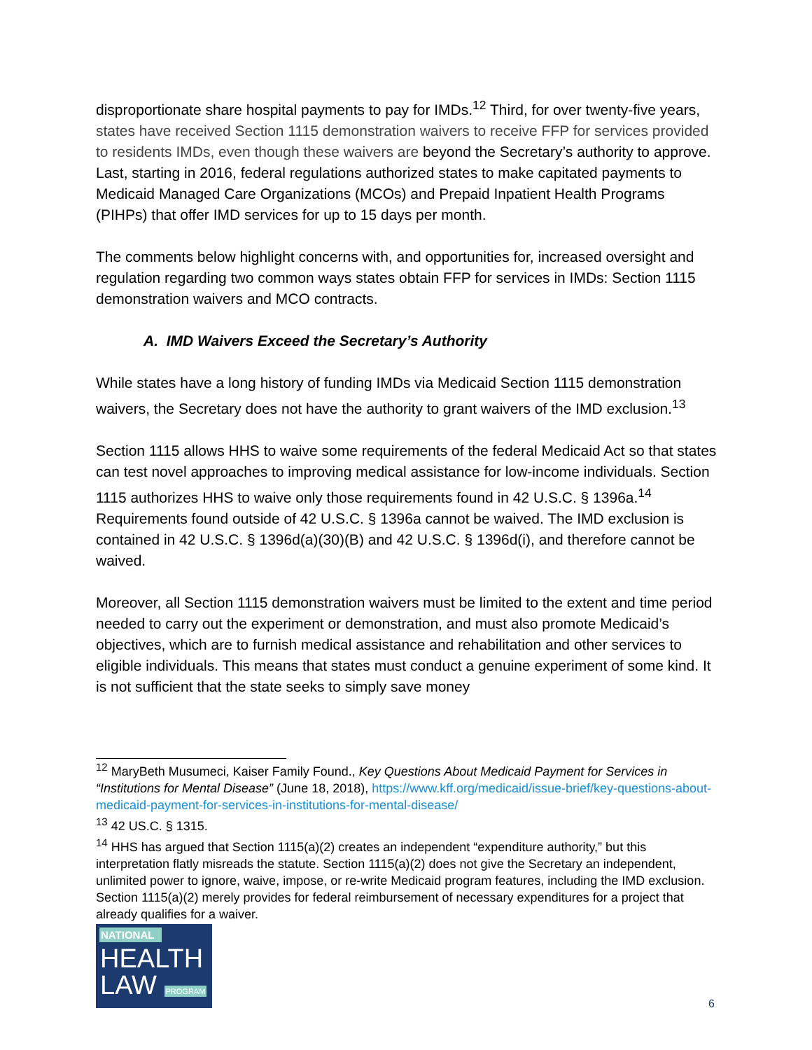disproportionate share hospital payments to pay for IMDs.<sup>12</sup> Third, for over twenty-five years, states have received Section 1115 demonstration waivers to receive FFP for services provided to residents IMDs, even though these waivers are beyond the Secretary’s authority to approve. Last, starting in 2016, federal regulations authorized states to make capitated payments to Medicaid Managed Care Organizations (MCOs) and Prepaid Inpatient Health Programs (PIHPs) that offer IMD services for up to 15 days per month.
The comments below highlight concerns with, and opportunities for, increased oversight and regulation regarding two common ways states obtain FFP for services in IMDs: Section 1115 demonstration waivers and MCO contracts.
A. IMD Waivers Exceed the Secretary’s Authority
While states have a long history of funding IMDs via Medicaid Section 1115 demonstration waivers, the Secretary does not have the authority to grant waivers of the IMD exclusion.<sup>13</sup>
Section 1115 allows HHS to waive some requirements of the federal Medicaid Act so that states can test novel approaches to improving medical assistance for low-income individuals. Section 1115 authorizes HHS to waive only those requirements found in 42 U.S.C. § 1396a.<sup>14</sup> Requirements found outside of 42 U.S.C. § 1396a cannot be waived. The IMD exclusion is contained in 42 U.S.C. § 1396d(a)(30)(B) and 42 U.S.C. § 1396d(i), and therefore cannot be waived.
Moreover, all Section 1115 demonstration waivers must be limited to the extent and time period needed to carry out the experiment or demonstration, and must also promote Medicaid’s objectives, which are to furnish medical assistance and rehabilitation and other services to eligible individuals. This means that states must conduct a genuine experiment of some kind. It is not sufficient that the state seeks to simply save money
<sup>12</sup> MaryBeth Musumeci, Kaiser Family Found., Key Questions About Medicaid Payment for Services in “Institutions for Mental Disease” (June 18, 2018), https://www.kff.org/medicaid/issue-brief/key-questions-about-medicaid-payment-for-services-in-institutions-for-mental-disease/
<sup>13</sup> 42 US.C. § 1315.
<sup>14</sup> HHS has argued that Section 1115(a)(2) creates an independent “expenditure authority,” but this interpretation flatly misreads the statute. Section 1115(a)(2) does not give the Secretary an independent, unlimited power to ignore, waive, impose, or re-write Medicaid program features, including the IMD exclusion. Section 1115(a)(2) merely provides for federal reimbursement of necessary expenditures for a project that already qualifies for a waiver.
NATIONAL
HEALTH
LAW PROGRAM
6